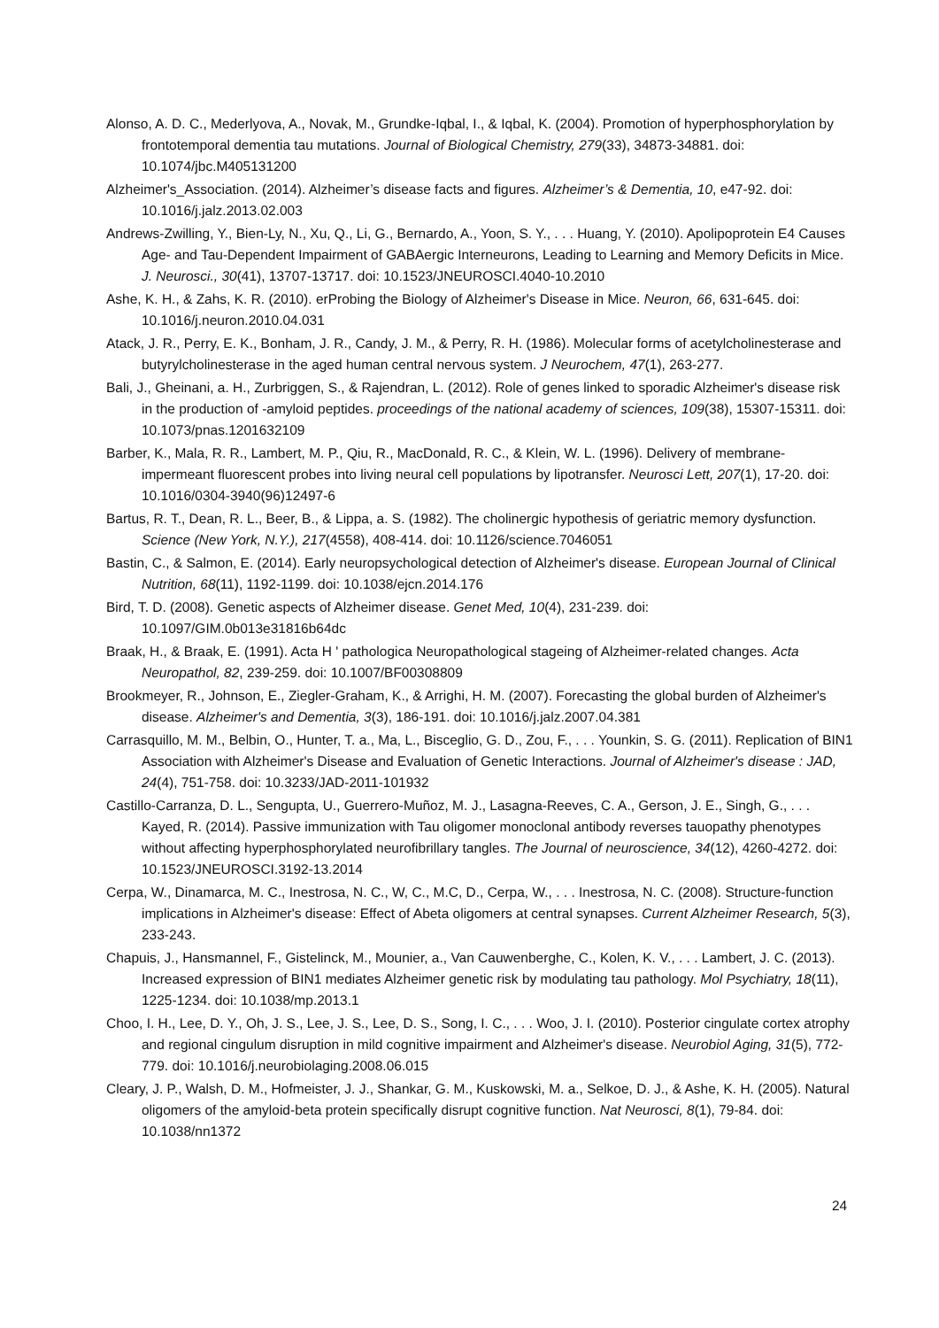Alonso, A. D. C., Mederlyova, A., Novak, M., Grundke-Iqbal, I., & Iqbal, K. (2004). Promotion of hyperphosphorylation by frontotemporal dementia tau mutations. Journal of Biological Chemistry, 279(33), 34873-34881. doi: 10.1074/jbc.M405131200
Alzheimer's_Association. (2014). Alzheimer’s disease facts and figures. Alzheimer’s & Dementia, 10, e47-92. doi: 10.1016/j.jalz.2013.02.003
Andrews-Zwilling, Y., Bien-Ly, N., Xu, Q., Li, G., Bernardo, A., Yoon, S. Y., . . . Huang, Y. (2010). Apolipoprotein E4 Causes Age- and Tau-Dependent Impairment of GABAergic Interneurons, Leading to Learning and Memory Deficits in Mice. J. Neurosci., 30(41), 13707-13717. doi: 10.1523/JNEUROSCI.4040-10.2010
Ashe, K. H., & Zahs, K. R. (2010). erProbing the Biology of Alzheimer's Disease in Mice. Neuron, 66, 631-645. doi: 10.1016/j.neuron.2010.04.031
Atack, J. R., Perry, E. K., Bonham, J. R., Candy, J. M., & Perry, R. H. (1986). Molecular forms of acetylcholinesterase and butyrylcholinesterase in the aged human central nervous system. J Neurochem, 47(1), 263-277.
Bali, J., Gheinani, a. H., Zurbriggen, S., & Rajendran, L. (2012). Role of genes linked to sporadic Alzheimer's disease risk in the production of -amyloid peptides. proceedings of the national academy of sciences, 109(38), 15307-15311. doi: 10.1073/pnas.1201632109
Barber, K., Mala, R. R., Lambert, M. P., Qiu, R., MacDonald, R. C., & Klein, W. L. (1996). Delivery of membrane-impermeant fluorescent probes into living neural cell populations by lipotransfer. Neurosci Lett, 207(1), 17-20. doi: 10.1016/0304-3940(96)12497-6
Bartus, R. T., Dean, R. L., Beer, B., & Lippa, a. S. (1982). The cholinergic hypothesis of geriatric memory dysfunction. Science (New York, N.Y.), 217(4558), 408-414. doi: 10.1126/science.7046051
Bastin, C., & Salmon, E. (2014). Early neuropsychological detection of Alzheimer's disease. European Journal of Clinical Nutrition, 68(11), 1192-1199. doi: 10.1038/ejcn.2014.176
Bird, T. D. (2008). Genetic aspects of Alzheimer disease. Genet Med, 10(4), 231-239. doi: 10.1097/GIM.0b013e31816b64dc
Braak, H., & Braak, E. (1991). Acta H ' pathologica Neuropathological stageing of Alzheimer-related changes. Acta Neuropathol, 82, 239-259. doi: 10.1007/BF00308809
Brookmeyer, R., Johnson, E., Ziegler-Graham, K., & Arrighi, H. M. (2007). Forecasting the global burden of Alzheimer's disease. Alzheimer's and Dementia, 3(3), 186-191. doi: 10.1016/j.jalz.2007.04.381
Carrasquillo, M. M., Belbin, O., Hunter, T. a., Ma, L., Bisceglio, G. D., Zou, F., . . . Younkin, S. G. (2011). Replication of BIN1 Association with Alzheimer's Disease and Evaluation of Genetic Interactions. Journal of Alzheimer's disease : JAD, 24(4), 751-758. doi: 10.3233/JAD-2011-101932
Castillo-Carranza, D. L., Sengupta, U., Guerrero-Muñoz, M. J., Lasagna-Reeves, C. A., Gerson, J. E., Singh, G., . . . Kayed, R. (2014). Passive immunization with Tau oligomer monoclonal antibody reverses tauopathy phenotypes without affecting hyperphosphorylated neurofibrillary tangles. The Journal of neuroscience, 34(12), 4260-4272. doi: 10.1523/JNEUROSCI.3192-13.2014
Cerpa, W., Dinamarca, M. C., Inestrosa, N. C., W, C., M.C, D., Cerpa, W., . . . Inestrosa, N. C. (2008). Structure-function implications in Alzheimer's disease: Effect of Abeta oligomers at central synapses. Current Alzheimer Research, 5(3), 233-243.
Chapuis, J., Hansmannel, F., Gistelinck, M., Mounier, a., Van Cauwenberghe, C., Kolen, K. V., . . . Lambert, J. C. (2013). Increased expression of BIN1 mediates Alzheimer genetic risk by modulating tau pathology. Mol Psychiatry, 18(11), 1225-1234. doi: 10.1038/mp.2013.1
Choo, I. H., Lee, D. Y., Oh, J. S., Lee, J. S., Lee, D. S., Song, I. C., . . . Woo, J. I. (2010). Posterior cingulate cortex atrophy and regional cingulum disruption in mild cognitive impairment and Alzheimer's disease. Neurobiol Aging, 31(5), 772-779. doi: 10.1016/j.neurobiolaging.2008.06.015
Cleary, J. P., Walsh, D. M., Hofmeister, J. J., Shankar, G. M., Kuskowski, M. a., Selkoe, D. J., & Ashe, K. H. (2005). Natural oligomers of the amyloid-beta protein specifically disrupt cognitive function. Nat Neurosci, 8(1), 79-84. doi: 10.1038/nn1372
24